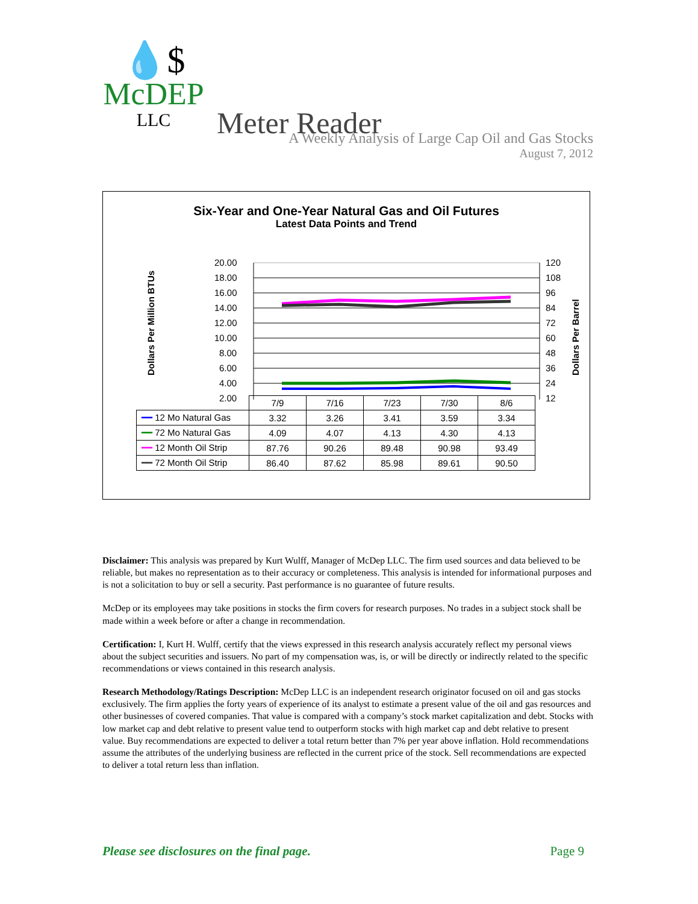💧$
McDEP
LLC
Meter Reader
A Weekly Analysis of Large Cap Oil and Gas Stocks
August 7, 2012
Six-Year and One-Year Natural Gas and Oil Futures
Latest Data Points and Trend
Dollars Per Million BTUs
Dollars Per Barrel
20.00
18.00
16.00
14.00
12.00
10.00
8.00
6.00
4.00
2.00
120
108
96
84
72
60
48
36
24
12
| | 7/9 | 7/16 | 7/23 | 7/30 | 8/6 |
| --- | --- | --- | --- | --- | --- |
| ━━ 12 Mo Natural Gas | 3.32 | 3.26 | 3.41 | 3.59 | 3.34 |
| ━━ 72 Mo Natural Gas | 4.09 | 4.07 | 4.13 | 4.30 | 4.13 |
| ━━ 12 Month Oil Strip | 87.76 | 90.26 | 89.48 | 90.98 | 93.49 |
| ━━ 72 Month Oil Strip | 86.40 | 87.62 | 85.98 | 89.61 | 90.50 |
Disclaimer: This analysis was prepared by Kurt Wulff, Manager of McDep LLC. The firm used sources and data believed to be reliable, but makes no representation as to their accuracy or completeness. This analysis is intended for informational purposes and is not a solicitation to buy or sell a security. Past performance is no guarantee of future results.
McDep or its employees may take positions in stocks the firm covers for research purposes. No trades in a subject stock shall be made within a week before or after a change in recommendation.
Certification: I, Kurt H. Wulff, certify that the views expressed in this research analysis accurately reflect my personal views about the subject securities and issuers. No part of my compensation was, is, or will be directly or indirectly related to the specific recommendations or views contained in this research analysis.
Research Methodology/Ratings Description: McDep LLC is an independent research originator focused on oil and gas stocks exclusively. The firm applies the forty years of experience of its analyst to estimate a present value of the oil and gas resources and other businesses of covered companies. That value is compared with a company’s stock market capitalization and debt. Stocks with low market cap and debt relative to present value tend to outperform stocks with high market cap and debt relative to present value. Buy recommendations are expected to deliver a total return better than 7% per year above inflation. Hold recommendations assume the attributes of the underlying business are reflected in the current price of the stock. Sell recommendations are expected to deliver a total return less than inflation.
Please see disclosures on the final page. Page 9